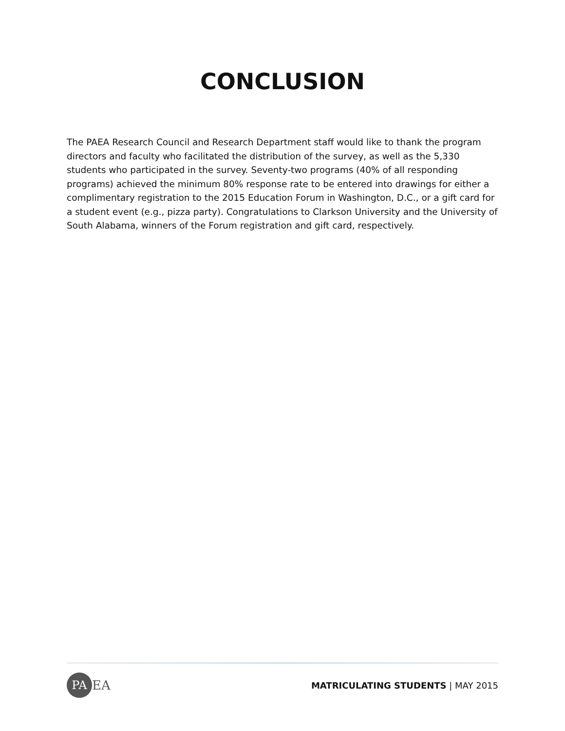CONCLUSION
The PAEA Research Council and Research Department staff would like to thank the program directors and faculty who facilitated the distribution of the survey, as well as the 5,330 students who participated in the survey. Seventy-two programs (40% of all responding programs) achieved the minimum 80% response rate to be entered into drawings for either a complimentary registration to the 2015 Education Forum in Washington, D.C., or a gift card for a student event (e.g., pizza party). Congratulations to Clarkson University and the University of South Alabama, winners of the Forum registration and gift card, respectively.
PA
EA
MATRICULATING STUDENTS | MAY 2015